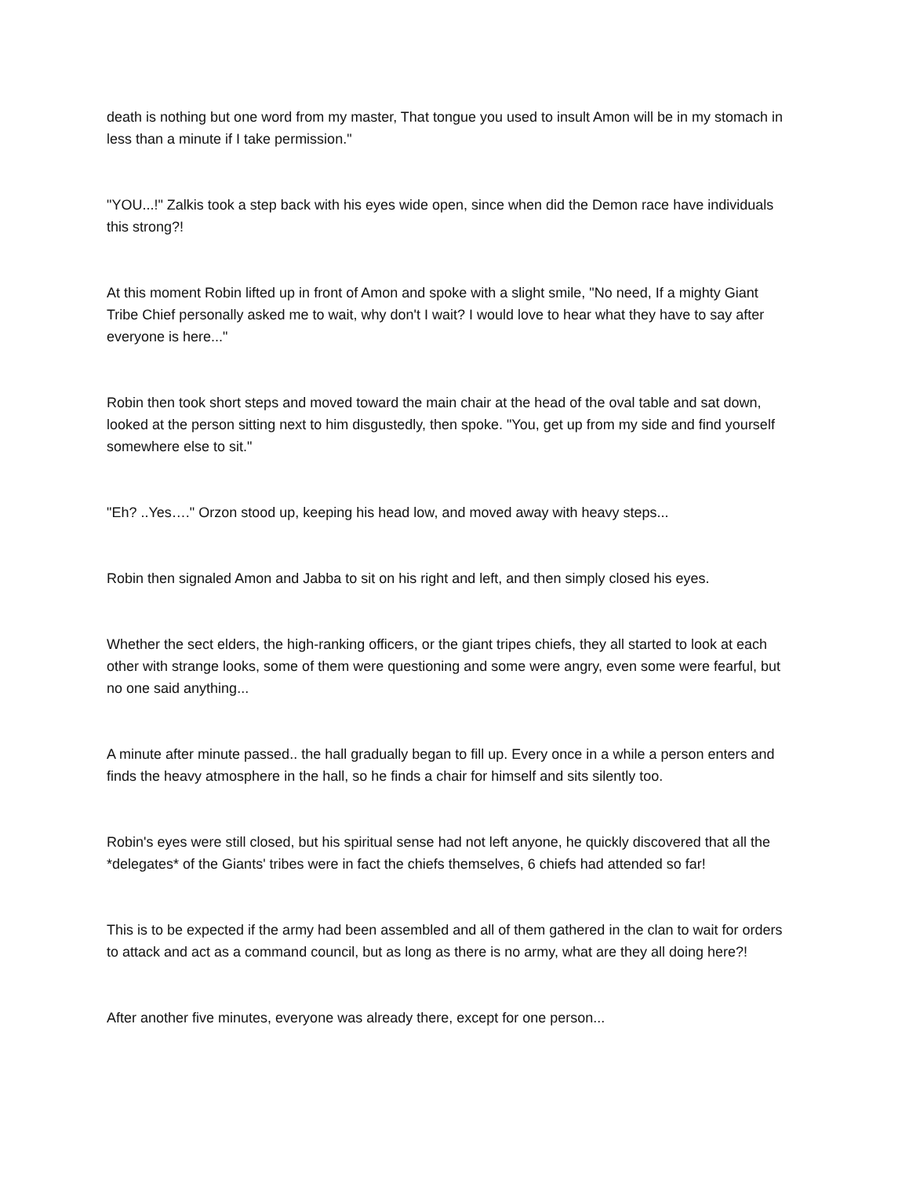death is nothing but one word from my master, That tongue you used to insult Amon will be in my stomach in less than a minute if I take permission."
"YOU...!" Zalkis took a step back with his eyes wide open, since when did the Demon race have individuals this strong?!
At this moment Robin lifted up in front of Amon and spoke with a slight smile, "No need, If a mighty Giant Tribe Chief personally asked me to wait, why don't I wait? I would love to hear what they have to say after everyone is here..."
Robin then took short steps and moved toward the main chair at the head of the oval table and sat down, looked at the person sitting next to him disgustedly, then spoke. "You, get up from my side and find yourself somewhere else to sit."
"Eh? ..Yes…." Orzon stood up, keeping his head low, and moved away with heavy steps...
Robin then signaled Amon and Jabba to sit on his right and left, and then simply closed his eyes.
Whether the sect elders, the high-ranking officers, or the giant tripes chiefs, they all started to look at each other with strange looks, some of them were questioning and some were angry, even some were fearful, but no one said anything...
A minute after minute passed.. the hall gradually began to fill up. Every once in a while a person enters and finds the heavy atmosphere in the hall, so he finds a chair for himself and sits silently too.
Robin's eyes were still closed, but his spiritual sense had not left anyone, he quickly discovered that all the *delegates* of the Giants' tribes were in fact the chiefs themselves, 6 chiefs had attended so far!
This is to be expected if the army had been assembled and all of them gathered in the clan to wait for orders to attack and act as a command council, but as long as there is no army, what are they all doing here?!
After another five minutes, everyone was already there, except for one person...